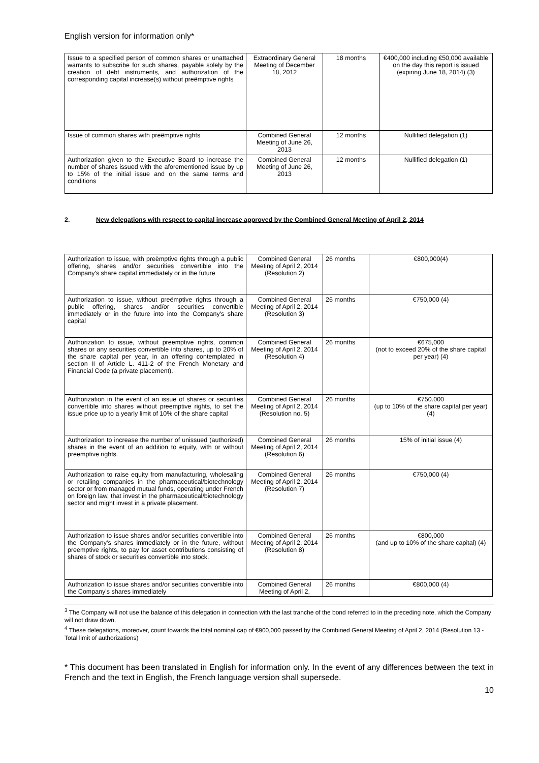English version for information only*
| Issue to a specified person of common shares or unattached warrants to subscribe for such shares, payable solely by the creation of debt instruments, and authorization of the corresponding capital increase(s) without preëmptive rights | Extraordinary General Meeting of December 18, 2012 | 18 months | €400,000 including €50,000 available on the day this report is issued (expiring June 18, 2014) (3) |
| Issue of common shares with preëmptive rights | Combined General Meeting of June 26, 2013 | 12 months | Nullified delegation (1) |
| Authorization given to the Executive Board to increase the number of shares issued with the aforementioned issue by up to 15% of the initial issue and on the same terms and conditions | Combined General Meeting of June 26, 2013 | 12 months | Nullified delegation (1) |
2. New delegations with respect to capital increase approved by the Combined General Meeting of April 2, 2014
| Authorization to issue, with preëmptive rights through a public offering, shares and/or securities convertible into the Company's share capital immediately or in the future | Combined General Meeting of April 2, 2014 (Resolution 2) | 26 months | €800,000(4) |
| Authorization to issue, without preëmptive rights through a public offering, shares and/or securities convertible immediately or in the future into into the Company's share capital | Combined General Meeting of April 2, 2014 (Resolution 3) | 26 months | €750,000 (4) |
| Authorization to issue, without preemptive rights, common shares or any securities convertible into shares, up to 20% of the share capital per year, in an offering contemplated in section II of Article L. 411-2 of the French Monetary and Financial Code (a private placement). | Combined General Meeting of April 2, 2014 (Resolution 4) | 26 months | €675,000 (not to exceed 20% of the share capital per year) (4) |
| Authorization in the event of an issue of shares or securities convertible into shares without preemptive rights, to set the issue price up to a yearly limit of 10% of the share capital | Combined General Meeting of April 2, 2014 (Resolution no. 5) | 26 months | €750.000 (up to 10% of the share capital per year) (4) |
| Authorization to increase the number of unissued (authorized) shares in the event of an addition to equity, with or without preemptive rights. | Combined General Meeting of April 2, 2014 (Resolution 6) | 26 months | 15% of initial issue (4) |
| Authorization to raise equity from manufacturing, wholesaling or retailing companies in the pharmaceutical/biotechnology sector or from managed mutual funds, operating under French on foreign law, that invest in the pharmaceutical/biotechnology sector and might invest in a private placement. | Combined General Meeting of April 2, 2014 (Resolution 7) | 26 months | €750,000 (4) |
| Authorization to issue shares and/or securities convertible into the Company's shares immediately or in the future, without preemptive rights, to pay for asset contributions consisting of shares of stock or securities convertible into stock. | Combined General Meeting of April 2, 2014 (Resolution 8) | 26 months | €800,000 (and up to 10% of the share capital) (4) |
| Authorization to issue shares and/or securities convertible into the Company's shares immediately | Combined General Meeting of April 2, | 26 months | €800,000 (4) |
<sup>3</sup> The Company will not use the balance of this delegation in connection with the last tranche of the bond referred to in the preceding note, which the Company will not draw down.
<sup>4</sup> These delegations, moreover, count towards the total nominal cap of €900,000 passed by the Combined General Meeting of April 2, 2014 (Resolution 13 - Total limit of authorizations)
* This document has been translated in English for information only. In the event of any differences between the text in French and the text in English, the French language version shall supersede.
10